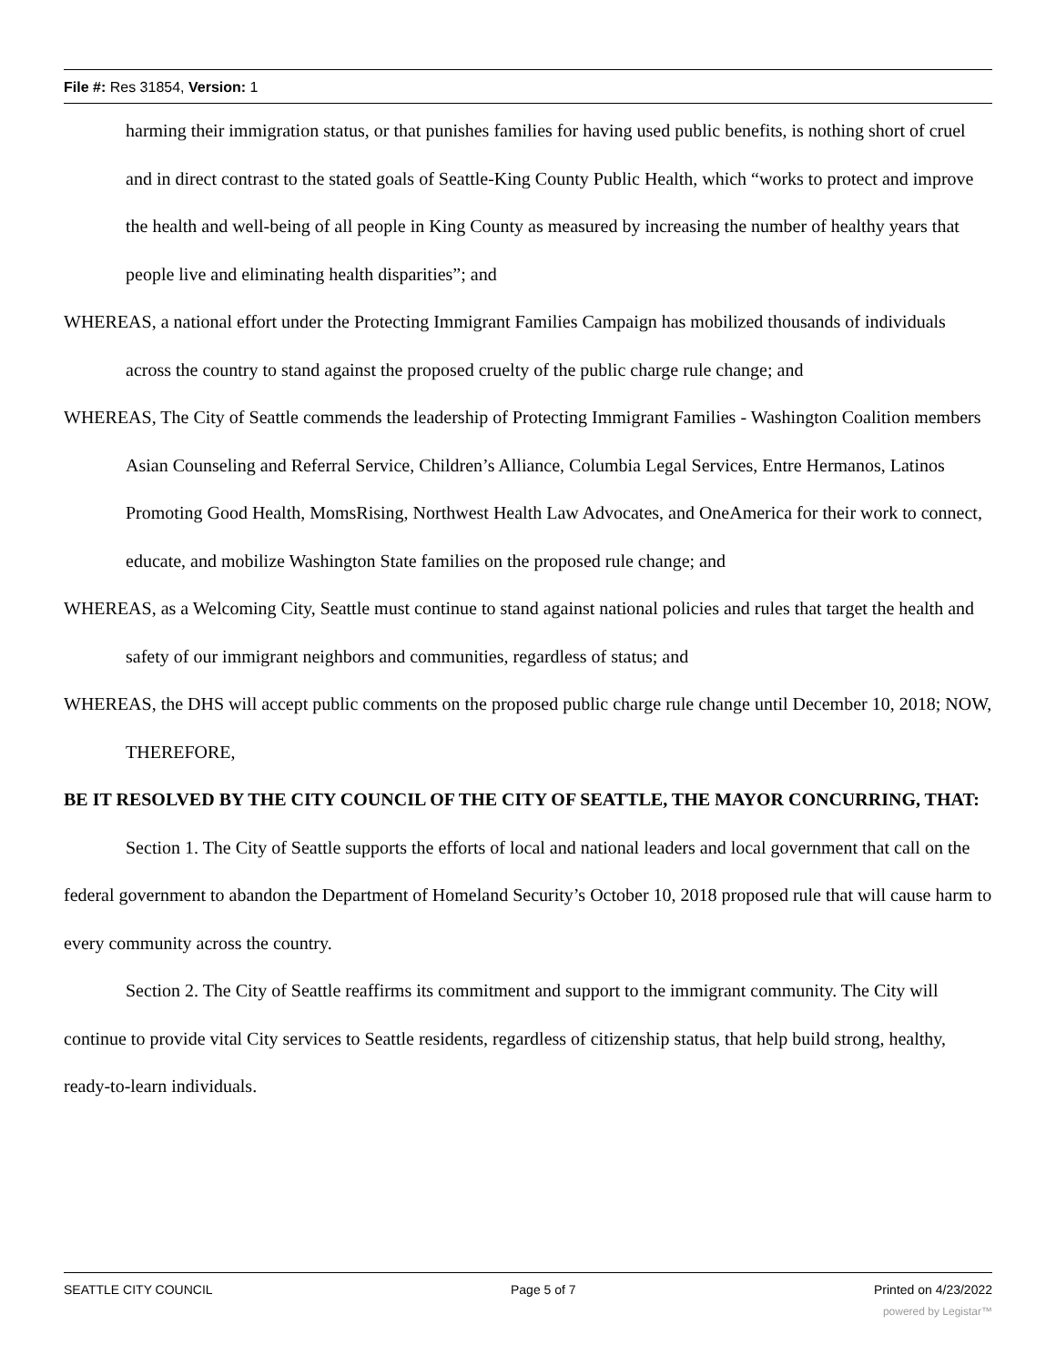File #: Res 31854, Version: 1
harming their immigration status, or that punishes families for having used public benefits, is nothing short of cruel and in direct contrast to the stated goals of Seattle-King County Public Health, which “works to protect and improve the health and well-being of all people in King County as measured by increasing the number of healthy years that people live and eliminating health disparities”; and
WHEREAS, a national effort under the Protecting Immigrant Families Campaign has mobilized thousands of individuals across the country to stand against the proposed cruelty of the public charge rule change; and
WHEREAS, The City of Seattle commends the leadership of Protecting Immigrant Families - Washington Coalition members Asian Counseling and Referral Service, Children’s Alliance, Columbia Legal Services, Entre Hermanos, Latinos Promoting Good Health, MomsRising, Northwest Health Law Advocates, and OneAmerica for their work to connect, educate, and mobilize Washington State families on the proposed rule change; and
WHEREAS, as a Welcoming City, Seattle must continue to stand against national policies and rules that target the health and safety of our immigrant neighbors and communities, regardless of status; and
WHEREAS, the DHS will accept public comments on the proposed public charge rule change until December 10, 2018; NOW, THEREFORE,
BE IT RESOLVED BY THE CITY COUNCIL OF THE CITY OF SEATTLE, THE MAYOR CONCURRING, THAT:
Section 1. The City of Seattle supports the efforts of local and national leaders and local government that call on the federal government to abandon the Department of Homeland Security’s October 10, 2018 proposed rule that will cause harm to every community across the country.
Section 2. The City of Seattle reaffirms its commitment and support to the immigrant community. The City will continue to provide vital City services to Seattle residents, regardless of citizenship status, that help build strong, healthy, ready-to-learn individuals.
SEATTLE CITY COUNCIL Page 5 of 7 Printed on 4/23/2022
powered by Legistar™